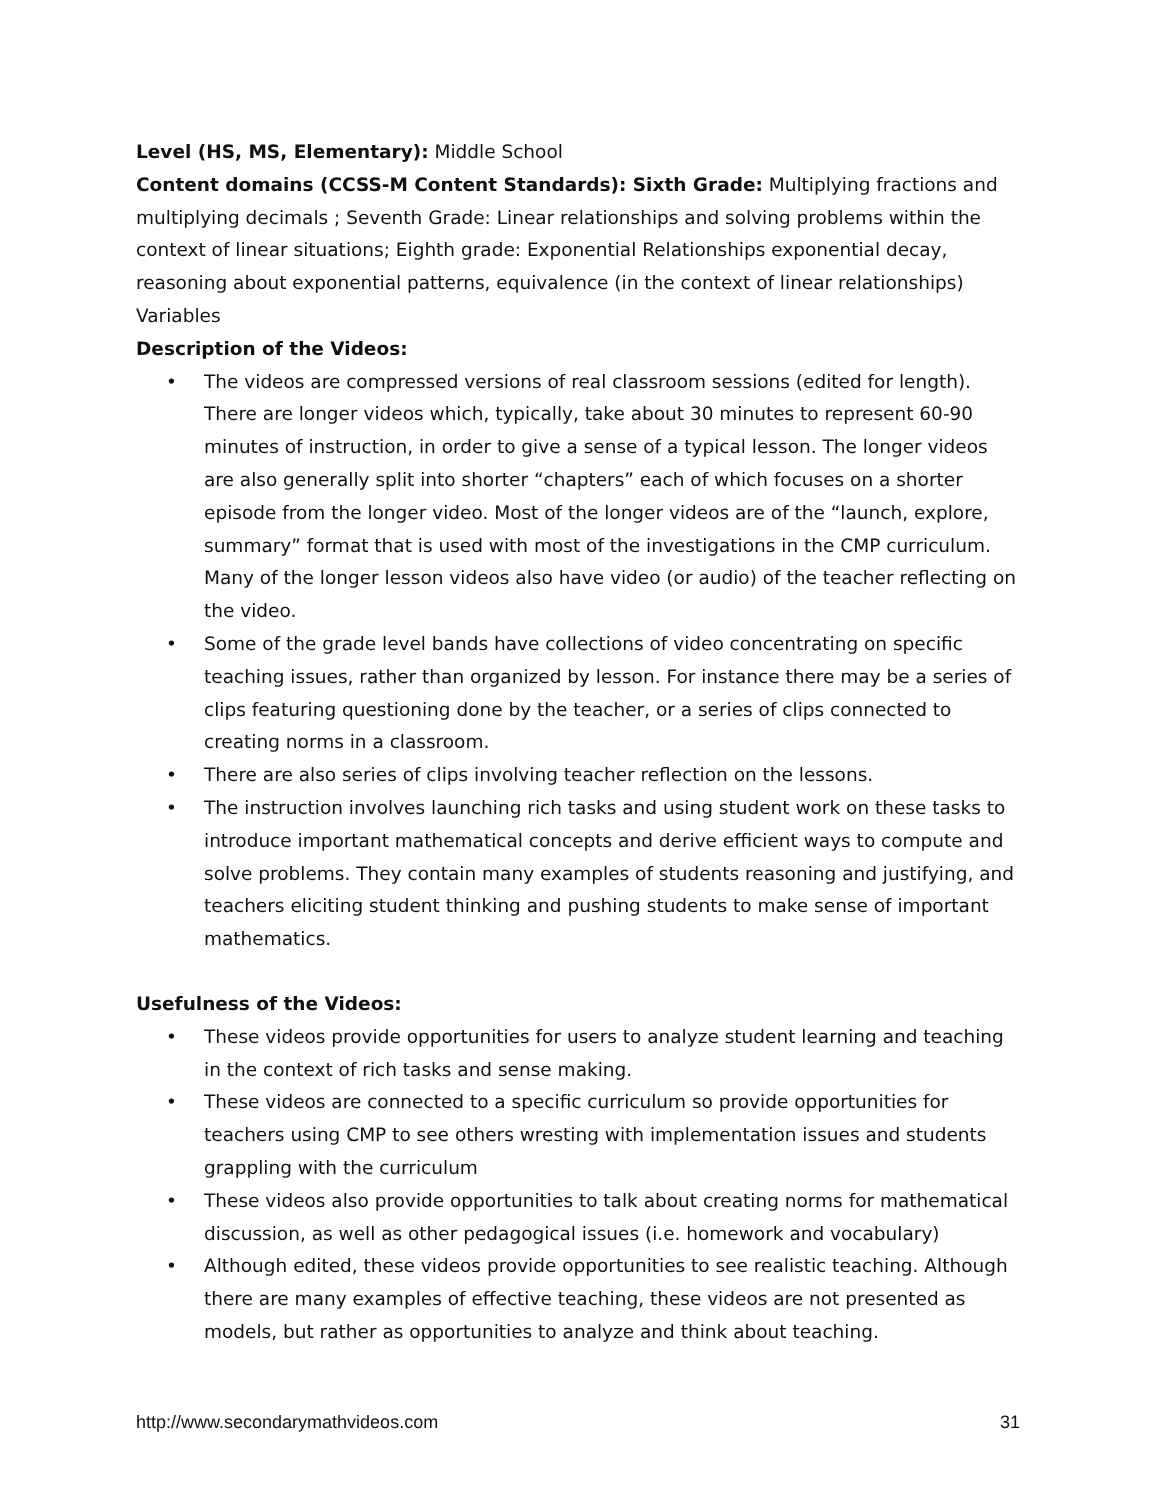Level (HS, MS, Elementary): Middle School
Content domains (CCSS-M Content Standards): Sixth Grade: Multiplying fractions and multiplying decimals ; Seventh Grade: Linear relationships and solving problems within the context of linear situations; Eighth grade: Exponential Relationships exponential decay, reasoning about exponential patterns, equivalence (in the context of linear relationships) Variables
Description of the Videos:
• The videos are compressed versions of real classroom sessions (edited for length). There are longer videos which, typically, take about 30 minutes to represent 60-90 minutes of instruction, in order to give a sense of a typical lesson. The longer videos are also generally split into shorter “chapters” each of which focuses on a shorter episode from the longer video. Most of the longer videos are of the “launch, explore, summary” format that is used with most of the investigations in the CMP curriculum. Many of the longer lesson videos also have video (or audio) of the teacher reflecting on the video.
• Some of the grade level bands have collections of video concentrating on specific teaching issues, rather than organized by lesson. For instance there may be a series of clips featuring questioning done by the teacher, or a series of clips connected to creating norms in a classroom.
• There are also series of clips involving teacher reflection on the lessons.
• The instruction involves launching rich tasks and using student work on these tasks to introduce important mathematical concepts and derive efficient ways to compute and solve problems. They contain many examples of students reasoning and justifying, and teachers eliciting student thinking and pushing students to make sense of important mathematics.
Usefulness of the Videos:
• These videos provide opportunities for users to analyze student learning and teaching in the context of rich tasks and sense making.
• These videos are connected to a specific curriculum so provide opportunities for teachers using CMP to see others wresting with implementation issues and students grappling with the curriculum
• These videos also provide opportunities to talk about creating norms for mathematical discussion, as well as other pedagogical issues (i.e. homework and vocabulary)
• Although edited, these videos provide opportunities to see realistic teaching. Although there are many examples of effective teaching, these videos are not presented as models, but rather as opportunities to analyze and think about teaching.
http://www.secondarymathvideos.com 31